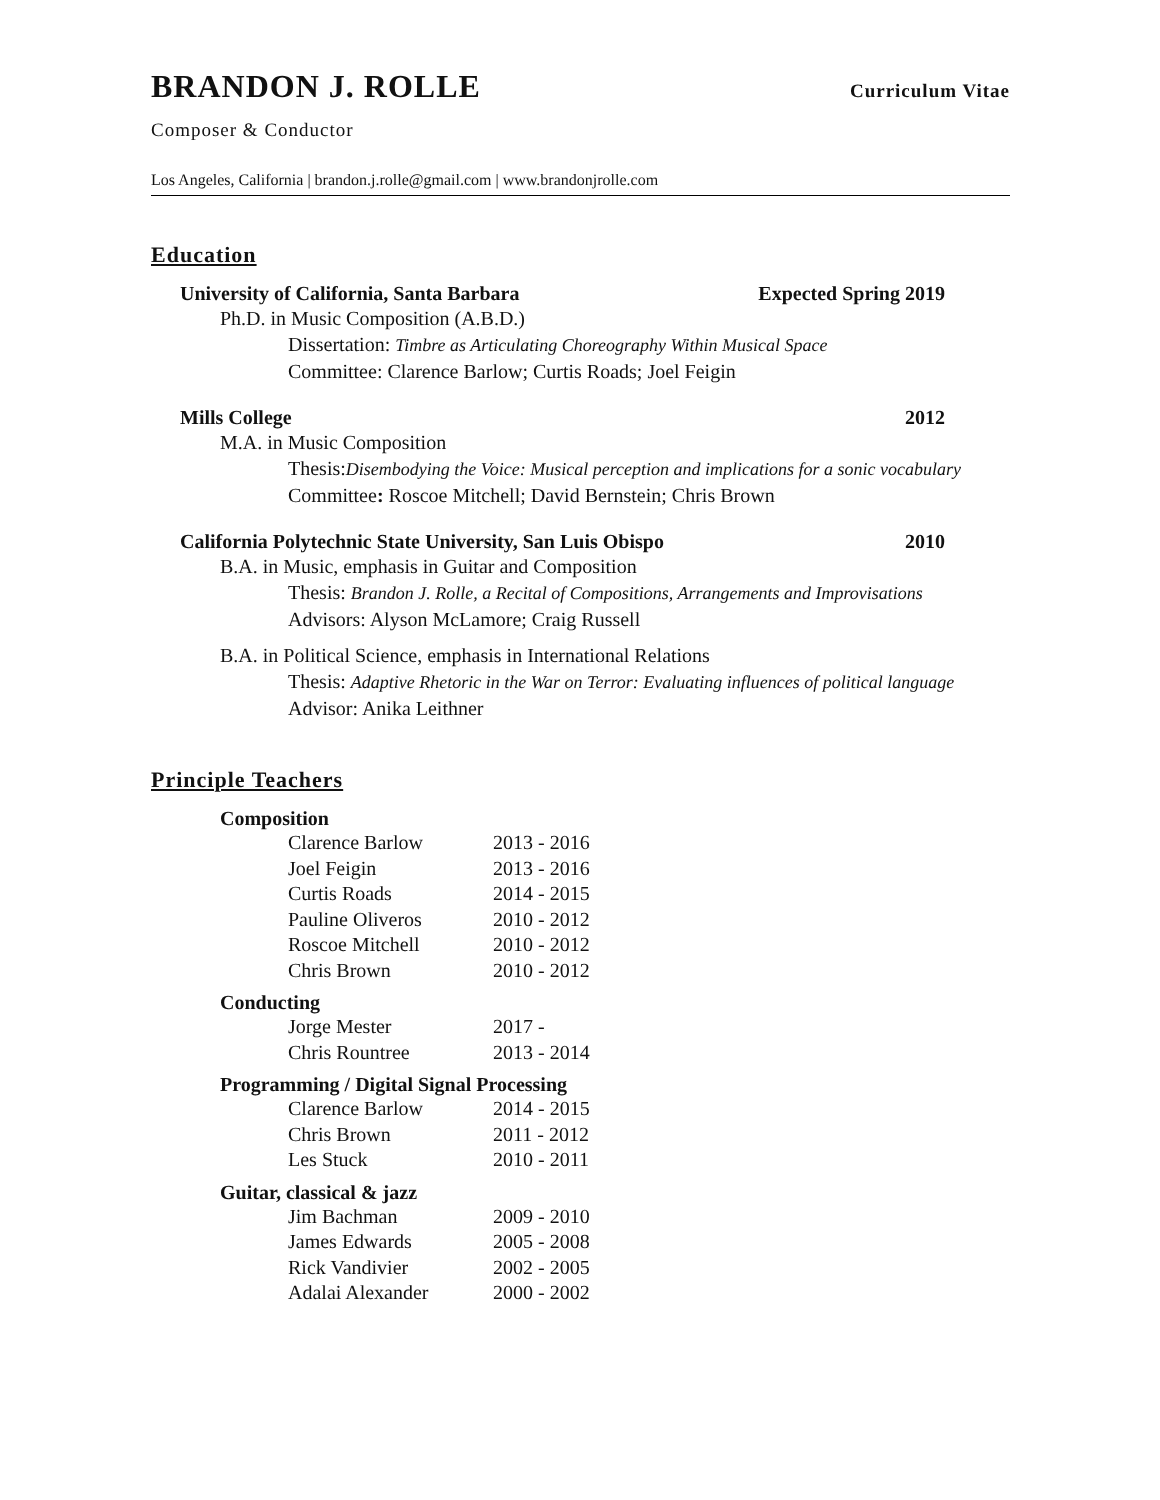BRANDON J. ROLLE
Curriculum Vitae
Composer & Conductor
Los Angeles, California | brandon.j.rolle@gmail.com | www.brandonjrolle.com
Education
University of California, Santa Barbara Expected Spring 2019
Ph.D. in Music Composition (A.B.D.)
Dissertation: Timbre as Articulating Choreography Within Musical Space
Committee: Clarence Barlow; Curtis Roads; Joel Feigin
Mills College 2012
M.A. in Music Composition
Thesis:Disembodying the Voice: Musical perception and implications for a sonic vocabulary
Committee: Roscoe Mitchell; David Bernstein; Chris Brown
California Polytechnic State University, San Luis Obispo 2010
B.A. in Music, emphasis in Guitar and Composition
Thesis: Brandon J. Rolle, a Recital of Compositions, Arrangements and Improvisations
Advisors: Alyson McLamore; Craig Russell
B.A. in Political Science, emphasis in International Relations
Thesis: Adaptive Rhetoric in the War on Terror: Evaluating influences of political language
Advisor: Anika Leithner
Principle Teachers
Composition
| Clarence Barlow | 2013 - 2016 |
| Joel Feigin | 2013 - 2016 |
| Curtis Roads | 2014 - 2015 |
| Pauline Oliveros | 2010 - 2012 |
| Roscoe Mitchell | 2010 - 2012 |
| Chris Brown | 2010 - 2012 |
Conducting
| Jorge Mester | 2017 - |
| Chris Rountree | 2013 - 2014 |
Programming / Digital Signal Processing
| Clarence Barlow | 2014 - 2015 |
| Chris Brown | 2011 - 2012 |
| Les Stuck | 2010 - 2011 |
Guitar, classical & jazz
| Jim Bachman | 2009 - 2010 |
| James Edwards | 2005 - 2008 |
| Rick Vandivier | 2002 - 2005 |
| Adalai Alexander | 2000 - 2002 |